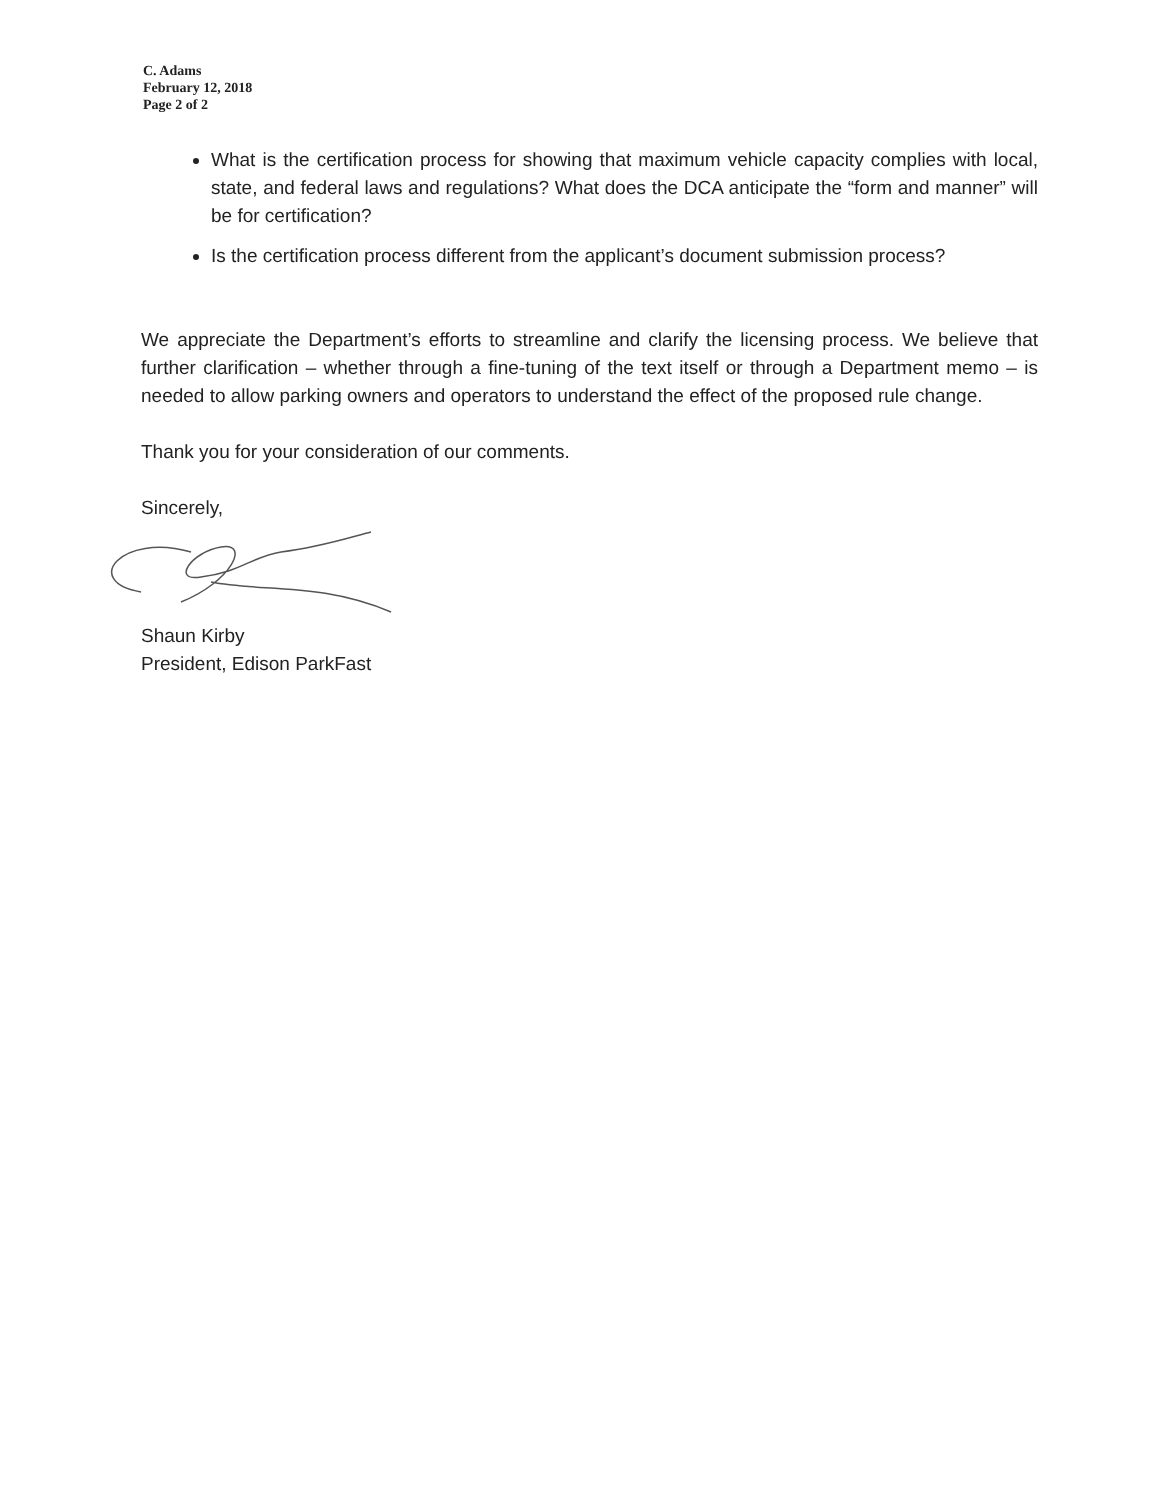C. Adams
February 12, 2018
Page 2 of 2
What is the certification process for showing that maximum vehicle capacity complies with local, state, and federal laws and regulations? What does the DCA anticipate the “form and manner” will be for certification?
Is the certification process different from the applicant’s document submission process?
We appreciate the Department’s efforts to streamline and clarify the licensing process. We believe that further clarification – whether through a fine-tuning of the text itself or through a Department memo – is needed to allow parking owners and operators to understand the effect of the proposed rule change.
Thank you for your consideration of our comments.
Sincerely,
Shaun Kirby
President, Edison ParkFast